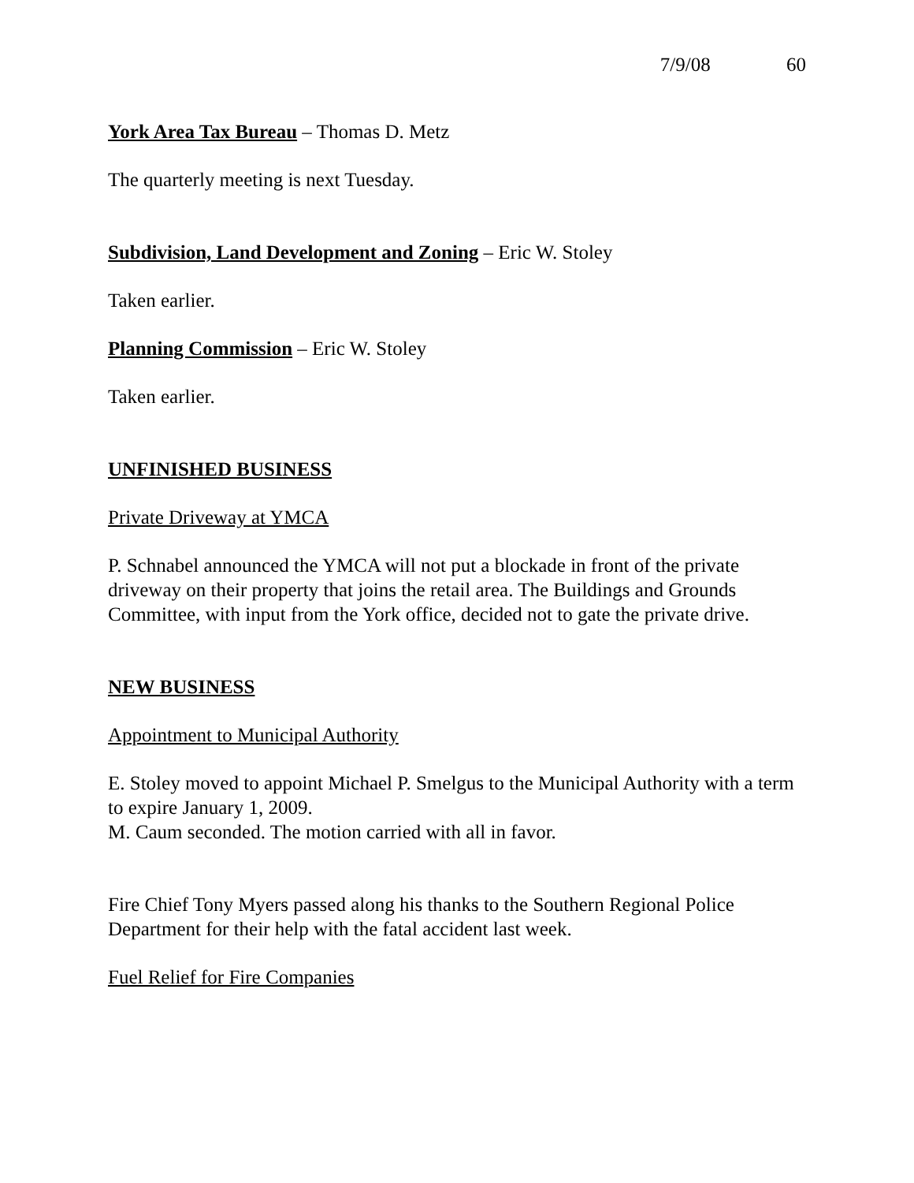7/9/08 60
York Area Tax Bureau – Thomas D. Metz
The quarterly meeting is next Tuesday.
Subdivision, Land Development and Zoning – Eric W. Stoley
Taken earlier.
Planning Commission – Eric W. Stoley
Taken earlier.
UNFINISHED BUSINESS
Private Driveway at YMCA
P. Schnabel announced the YMCA will not put a blockade in front of the private driveway on their property that joins the retail area. The Buildings and Grounds Committee, with input from the York office, decided not to gate the private drive.
NEW BUSINESS
Appointment to Municipal Authority
E. Stoley moved to appoint Michael P. Smelgus to the Municipal Authority with a term to expire January 1, 2009.
M. Caum seconded. The motion carried with all in favor.
Fire Chief Tony Myers passed along his thanks to the Southern Regional Police Department for their help with the fatal accident last week.
Fuel Relief for Fire Companies